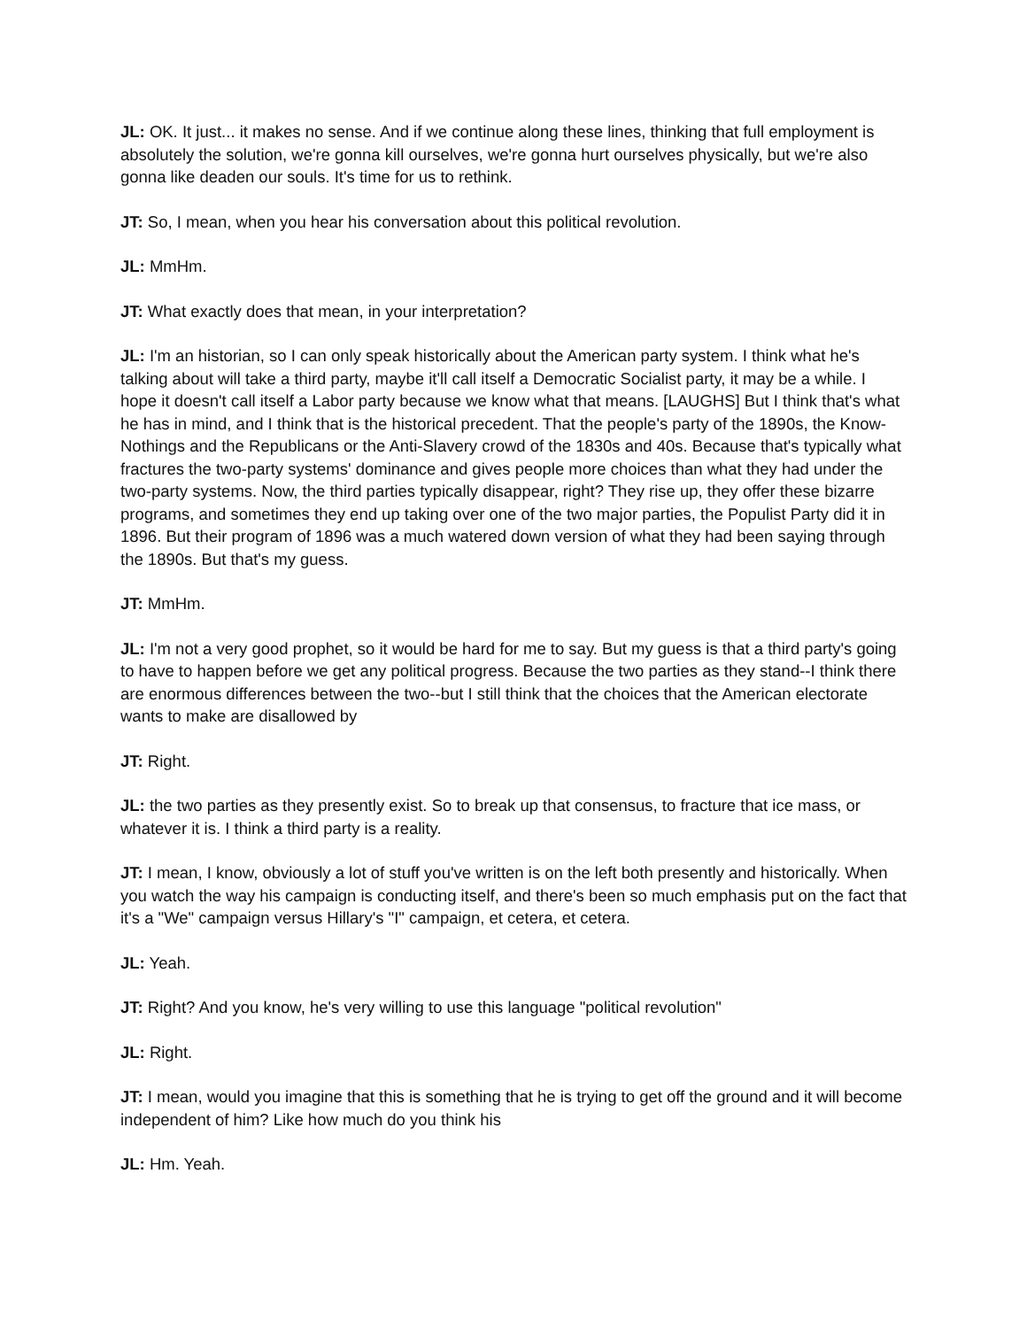JL: OK. It just... it makes no sense. And if we continue along these lines, thinking that full employment is absolutely the solution, we're gonna kill ourselves, we're gonna hurt ourselves physically, but we're also gonna like deaden our souls. It's time for us to rethink.
JT: So, I mean, when you hear his conversation about this political revolution.
JL: MmHm.
JT: What exactly does that mean, in your interpretation?
JL: I'm an historian, so I can only speak historically about the American party system. I think what he's talking about will take a third party, maybe it'll call itself a Democratic Socialist party, it may be a while. I hope it doesn't call itself a Labor party because we know what that means. [LAUGHS] But I think that's what he has in mind, and I think that is the historical precedent. That the people's party of the 1890s, the Know-Nothings and the Republicans or the Anti-Slavery crowd of the 1830s and 40s. Because that's typically what fractures the two-party systems' dominance and gives people more choices than what they had under the two-party systems. Now, the third parties typically disappear, right? They rise up, they offer these bizarre programs, and sometimes they end up taking over one of the two major parties, the Populist Party did it in 1896. But their program of 1896 was a much watered down version of what they had been saying through the 1890s. But that's my guess.
JT: MmHm.
JL: I'm not a very good prophet, so it would be hard for me to say. But my guess is that a third party's going to have to happen before we get any political progress. Because the two parties as they stand--I think there are enormous differences between the two--but I still think that the choices that the American electorate wants to make are disallowed by
JT: Right.
JL: the two parties as they presently exist. So to break up that consensus, to fracture that ice mass, or whatever it is. I think a third party is a reality.
JT: I mean, I know, obviously a lot of stuff you've written is on the left both presently and historically. When you watch the way his campaign is conducting itself, and there's been so much emphasis put on the fact that it's a "We" campaign versus Hillary's "I" campaign, et cetera, et cetera.
JL: Yeah.
JT: Right? And you know, he's very willing to use this language "political revolution"
JL: Right.
JT: I mean, would you imagine that this is something that he is trying to get off the ground and it will become independent of him? Like how much do you think his
JL: Hm. Yeah.